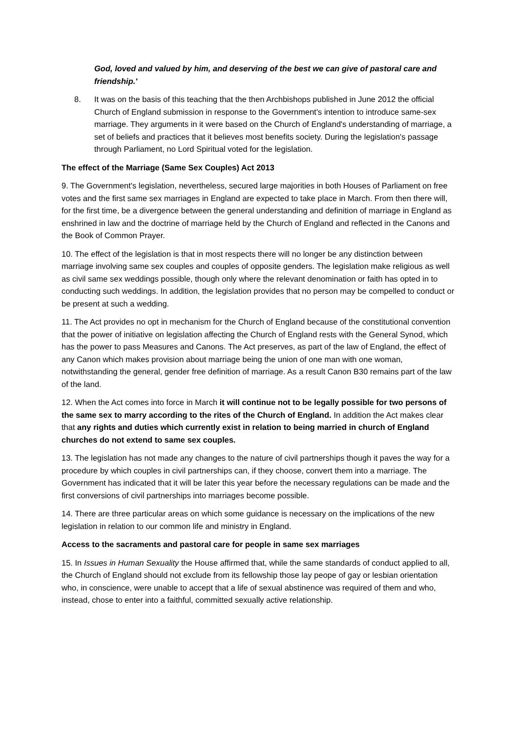God, loved and valued by him, and deserving of the best we can give of pastoral care and friendship.'
8. It was on the basis of this teaching that the then Archbishops published in June 2012 the official Church of England submission in response to the Government's intention to introduce same-sex marriage. They arguments in it were based on the Church of England's understanding of marriage, a set of beliefs and practices that it believes most benefits society. During the legislation's passage through Parliament, no Lord Spiritual voted for the legislation.
The effect of the Marriage (Same Sex Couples) Act 2013
9. The Government's legislation, nevertheless, secured large majorities in both Houses of Parliament on free votes and the first same sex marriages in England are expected to take place in March. From then there will, for the first time, be a divergence between the general understanding and definition of marriage in England as enshrined in law and the doctrine of marriage held by the Church of England and reflected in the Canons and the Book of Common Prayer.
10. The effect of the legislation is that in most respects there will no longer be any distinction between marriage involving same sex couples and couples of opposite genders. The legislation make religious as well as civil same sex weddings possible, though only where the relevant denomination or faith has opted in to conducting such weddings. In addition, the legislation provides that no person may be compelled to conduct or be present at such a wedding.
11. The Act provides no opt in mechanism for the Church of England because of the constitutional convention that the power of initiative on legislation affecting the Church of England rests with the General Synod, which has the power to pass Measures and Canons. The Act preserves, as part of the law of England, the effect of any Canon which makes provision about marriage being the union of one man with one woman, notwithstanding the general, gender free definition of marriage. As a result Canon B30 remains part of the law of the land.
12. When the Act comes into force in March it will continue not to be legally possible for two persons of the same sex to marry according to the rites of the Church of England. In addition the Act makes clear that any rights and duties which currently exist in relation to being married in church of England churches do not extend to same sex couples.
13. The legislation has not made any changes to the nature of civil partnerships though it paves the way for a procedure by which couples in civil partnerships can, if they choose, convert them into a marriage. The Government has indicated that it will be later this year before the necessary regulations can be made and the first conversions of civil partnerships into marriages become possible.
14. There are three particular areas on which some guidance is necessary on the implications of the new legislation in relation to our common life and ministry in England.
Access to the sacraments and pastoral care for people in same sex marriages
15. In Issues in Human Sexuality the House affirmed that, while the same standards of conduct applied to all, the Church of England should not exclude from its fellowship those lay peope of gay or lesbian orientation who, in conscience, were unable to accept that a life of sexual abstinence was required of them and who, instead, chose to enter into a faithful, committed sexually active relationship.